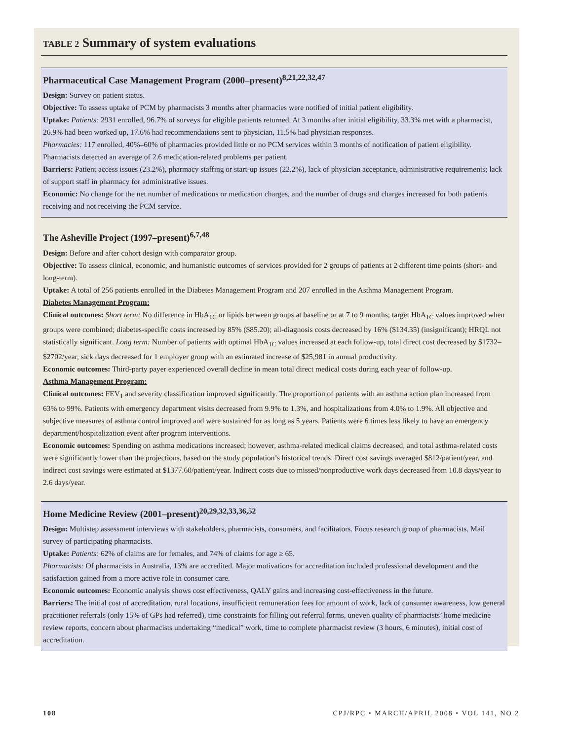TABLE 2 Summary of system evaluations
Pharmaceutical Case Management Program (2000–present)<sup>8,21,22,32,47</sup>
Design: Survey on patient status.
Objective: To assess uptake of PCM by pharmacists 3 months after pharmacies were notified of initial patient eligibility.
Uptake: Patients: 2931 enrolled, 96.7% of surveys for eligible patients returned. At 3 months after initial eligibility, 33.3% met with a pharmacist, 26.9% had been worked up, 17.6% had recommendations sent to physician, 11.5% had physician responses.
Pharmacies: 117 enrolled, 40%–60% of pharmacies provided little or no PCM services within 3 months of notification of patient eligibility. Pharmacists detected an average of 2.6 medication-related problems per patient.
Barriers: Patient access issues (23.2%), pharmacy staffing or start-up issues (22.2%), lack of physician acceptance, administrative requirements; lack of support staff in pharmacy for administrative issues.
Economic: No change for the net number of medications or medication charges, and the number of drugs and charges increased for both patients receiving and not receiving the PCM service.
The Asheville Project (1997–present)<sup>6,7,48</sup>
Design: Before and after cohort design with comparator group.
Objective: To assess clinical, economic, and humanistic outcomes of services provided for 2 groups of patients at 2 different time points (short- and long-term).
Uptake: A total of 256 patients enrolled in the Diabetes Management Program and 207 enrolled in the Asthma Management Program.
Diabetes Management Program:
Clinical outcomes: Short term: No difference in HbA<sub>1C</sub> or lipids between groups at baseline or at 7 to 9 months; target HbA<sub>1C</sub> values improved when groups were combined; diabetes-specific costs increased by 85% ($85.20); all-diagnosis costs decreased by 16% ($134.35) (insignificant); HRQL not statistically significant. Long term: Number of patients with optimal HbA<sub>1C</sub> values increased at each follow-up, total direct cost decreased by $1732–$2702/year, sick days decreased for 1 employer group with an estimated increase of $25,981 in annual productivity.
Economic outcomes: Third-party payer experienced overall decline in mean total direct medical costs during each year of follow-up.
Asthma Management Program:
Clinical outcomes: FEV<sub>1</sub> and severity classification improved significantly. The proportion of patients with an asthma action plan increased from 63% to 99%. Patients with emergency department visits decreased from 9.9% to 1.3%, and hospitalizations from 4.0% to 1.9%. All objective and subjective measures of asthma control improved and were sustained for as long as 5 years. Patients were 6 times less likely to have an emergency department/hospitalization event after program interventions.
Economic outcomes: Spending on asthma medications increased; however, asthma-related medical claims decreased, and total asthma-related costs were significantly lower than the projections, based on the study population’s historical trends. Direct cost savings averaged $812/patient/year, and indirect cost savings were estimated at $1377.60/patient/year. Indirect costs due to missed/nonproductive work days decreased from 10.8 days/year to 2.6 days/year.
Home Medicine Review (2001–present)<sup>20,29,32,33,36,52</sup>
Design: Multistep assessment interviews with stakeholders, pharmacists, consumers, and facilitators. Focus research group of pharmacists. Mail survey of participating pharmacists.
Uptake: Patients: 62% of claims are for females, and 74% of claims for age ≥ 65.
Pharmacists: Of pharmacists in Australia, 13% are accredited. Major motivations for accreditation included professional development and the satisfaction gained from a more active role in consumer care.
Economic outcomes: Economic analysis shows cost effectiveness, QALY gains and increasing cost-effectiveness in the future.
Barriers: The initial cost of accreditation, rural locations, insufficient remuneration fees for amount of work, lack of consumer awareness, low general practitioner referrals (only 15% of GPs had referred), time constraints for filling out referral forms, uneven quality of pharmacists’ home medicine review reports, concern about pharmacists undertaking “medical” work, time to complete pharmacist review (3 hours, 6 minutes), initial cost of accreditation.
108 CPJ/RPC • MARCH/APRIL 2008 • VOL 141, NO 2